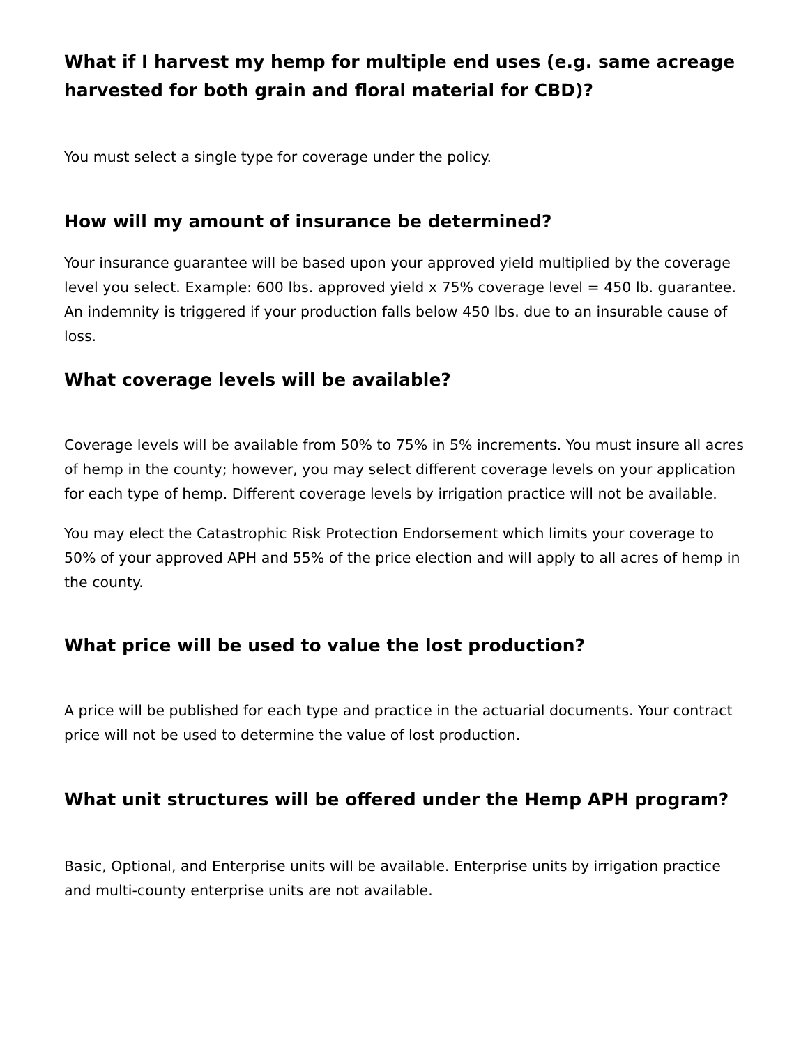What if I harvest my hemp for multiple end uses (e.g. same acreage harvested for both grain and floral material for CBD)?
You must select a single type for coverage under the policy.
How will my amount of insurance be determined?
Your insurance guarantee will be based upon your approved yield multiplied by the coverage level you select. Example: 600 lbs. approved yield x 75% coverage level = 450 lb. guarantee. An indemnity is triggered if your production falls below 450 lbs. due to an insurable cause of loss.
What coverage levels will be available?
Coverage levels will be available from 50% to 75% in 5% increments. You must insure all acres of hemp in the county; however, you may select different coverage levels on your application for each type of hemp. Different coverage levels by irrigation practice will not be available.
You may elect the Catastrophic Risk Protection Endorsement which limits your coverage to 50% of your approved APH and 55% of the price election and will apply to all acres of hemp in the county.
What price will be used to value the lost production?
A price will be published for each type and practice in the actuarial documents. Your contract price will not be used to determine the value of lost production.
What unit structures will be offered under the Hemp APH program?
Basic, Optional, and Enterprise units will be available. Enterprise units by irrigation practice and multi-county enterprise units are not available.